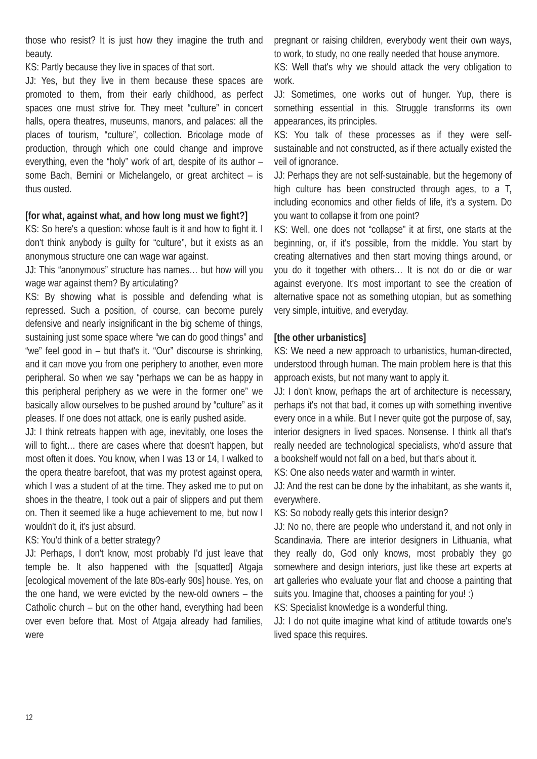those who resist? It is just how they imagine the truth and beauty.
KS: Partly because they live in spaces of that sort.
JJ: Yes, but they live in them because these spaces are promoted to them, from their early childhood, as perfect spaces one must strive for. They meet “culture” in concert halls, opera theatres, museums, manors, and palaces: all the places of tourism, “culture”, collection. Bricolage mode of production, through which one could change and improve everything, even the “holy” work of art, despite of its author – some Bach, Bernini or Michelangelo, or great architect – is thus ousted.
[for what, against what, and how long must we fight?]
KS: So here's a question: whose fault is it and how to fight it. I don't think anybody is guilty for “culture”, but it exists as an anonymous structure one can wage war against.
JJ: This “anonymous” structure has names… but how will you wage war against them? By articulating?
KS: By showing what is possible and defending what is repressed. Such a position, of course, can become purely defensive and nearly insignificant in the big scheme of things, sustaining just some space where “we can do good things” and “we” feel good in – but that's it. “Our” discourse is shrinking, and it can move you from one periphery to another, even more peripheral. So when we say “perhaps we can be as happy in this peripheral periphery as we were in the former one” we basically allow ourselves to be pushed around by “culture” as it pleases. If one does not attack, one is earily pushed aside.
JJ: I think retreats happen with age, inevitably, one loses the will to fight… there are cases where that doesn't happen, but most often it does. You know, when I was 13 or 14, I walked to the opera theatre barefoot, that was my protest against opera, which I was a student of at the time. They asked me to put on shoes in the theatre, I took out a pair of slippers and put them on. Then it seemed like a huge achievement to me, but now I wouldn't do it, it's just absurd.
KS: You'd think of a better strategy?
JJ: Perhaps, I don't know, most probably I'd just leave that temple be. It also happened with the [squatted] Atgaja [ecological movement of the late 80s-early 90s] house. Yes, on the one hand, we were evicted by the new-old owners – the Catholic church – but on the other hand, everything had been over even before that. Most of Atgaja already had families, were
pregnant or raising children, everybody went their own ways, to work, to study, no one really needed that house anymore.
KS: Well that's why we should attack the very obligation to work.
JJ: Sometimes, one works out of hunger. Yup, there is something essential in this. Struggle transforms its own appearances, its principles.
KS: You talk of these processes as if they were self-sustainable and not constructed, as if there actually existed the veil of ignorance.
JJ: Perhaps they are not self-sustainable, but the hegemony of high culture has been constructed through ages, to a T, including economics and other fields of life, it's a system. Do you want to collapse it from one point?
KS: Well, one does not “collapse” it at first, one starts at the beginning, or, if it's possible, from the middle. You start by creating alternatives and then start moving things around, or you do it together with others… It is not do or die or war against everyone. It's most important to see the creation of alternative space not as something utopian, but as something very simple, intuitive, and everyday.
[the other urbanistics]
KS: We need a new approach to urbanistics, human-directed, understood through human. The main problem here is that this approach exists, but not many want to apply it.
JJ: I don't know, perhaps the art of architecture is necessary, perhaps it's not that bad, it comes up with something inventive every once in a while. But I never quite got the purpose of, say, interior designers in lived spaces. Nonsense. I think all that's really needed are technological specialists, who'd assure that a bookshelf would not fall on a bed, but that's about it.
KS: One also needs water and warmth in winter.
JJ: And the rest can be done by the inhabitant, as she wants it, everywhere.
KS: So nobody really gets this interior design?
JJ: No no, there are people who understand it, and not only in Scandinavia. There are interior designers in Lithuania, what they really do, God only knows, most probably they go somewhere and design interiors, just like these art experts at art galleries who evaluate your flat and choose a painting that suits you. Imagine that, chooses a painting for you! :)
KS: Specialist knowledge is a wonderful thing.
JJ: I do not quite imagine what kind of attitude towards one's lived space this requires.
12